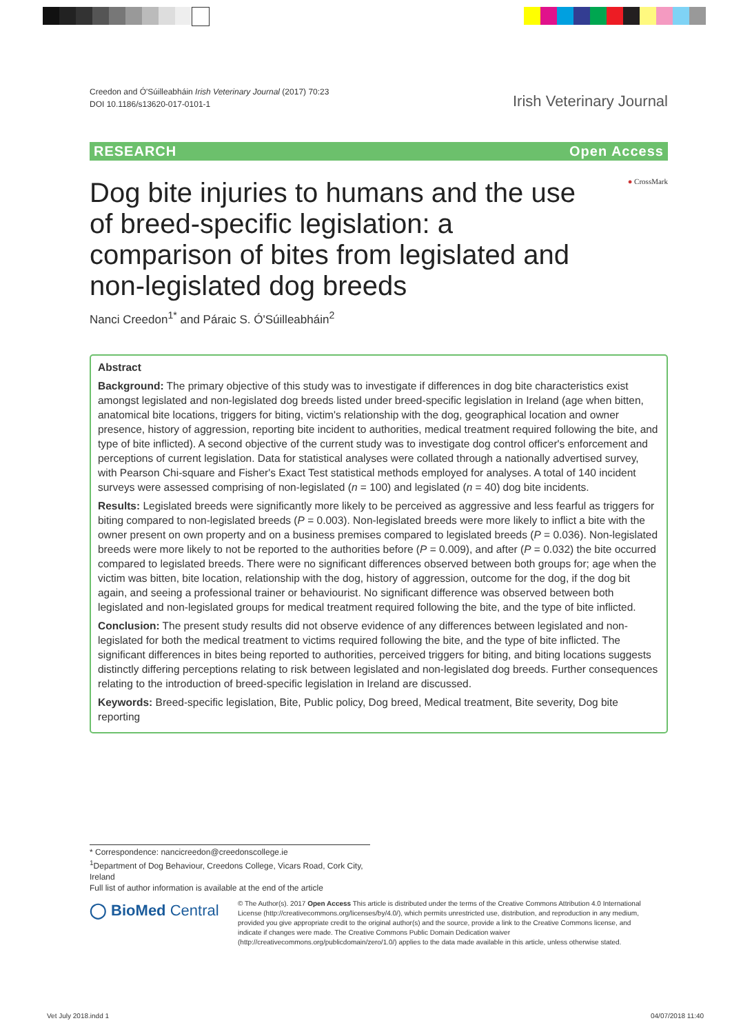Creedon and Ó'Súilleabháin Irish Veterinary Journal (2017) 70:23
DOI 10.1186/s13620-017-0101-1
Irish Veterinary Journal
RESEARCH Open Access
● CrossMark
Dog bite injuries to humans and the use of breed-specific legislation: a comparison of bites from legislated and non-legislated dog breeds
Nanci Creedon<sup>1*</sup> and Páraic S. Ó'Súilleabháin<sup>2</sup>
Abstract
Background: The primary objective of this study was to investigate if differences in dog bite characteristics exist amongst legislated and non-legislated dog breeds listed under breed-specific legislation in Ireland (age when bitten, anatomical bite locations, triggers for biting, victim's relationship with the dog, geographical location and owner presence, history of aggression, reporting bite incident to authorities, medical treatment required following the bite, and type of bite inflicted). A second objective of the current study was to investigate dog control officer's enforcement and perceptions of current legislation. Data for statistical analyses were collated through a nationally advertised survey, with Pearson Chi-square and Fisher's Exact Test statistical methods employed for analyses. A total of 140 incident surveys were assessed comprising of non-legislated (n = 100) and legislated (n = 40) dog bite incidents.
Results: Legislated breeds were significantly more likely to be perceived as aggressive and less fearful as triggers for biting compared to non-legislated breeds (P = 0.003). Non-legislated breeds were more likely to inflict a bite with the owner present on own property and on a business premises compared to legislated breeds (P = 0.036). Non-legislated breeds were more likely to not be reported to the authorities before (P = 0.009), and after (P = 0.032) the bite occurred compared to legislated breeds. There were no significant differences observed between both groups for; age when the victim was bitten, bite location, relationship with the dog, history of aggression, outcome for the dog, if the dog bit again, and seeing a professional trainer or behaviourist. No significant difference was observed between both legislated and non-legislated groups for medical treatment required following the bite, and the type of bite inflicted.
Conclusion: The present study results did not observe evidence of any differences between legislated and non-legislated for both the medical treatment to victims required following the bite, and the type of bite inflicted. The significant differences in bites being reported to authorities, perceived triggers for biting, and biting locations suggests distinctly differing perceptions relating to risk between legislated and non-legislated dog breeds. Further consequences relating to the introduction of breed-specific legislation in Ireland are discussed.
Keywords: Breed-specific legislation, Bite, Public policy, Dog breed, Medical treatment, Bite severity, Dog bite reporting
* Correspondence: nancicreedon@creedonscollege.ie
<sup>1</sup> Department of Dog Behaviour, Creedons College, Vicars Road, Cork City, Ireland
Full list of author information is available at the end of the article
◯ BioMed Central
© The Author(s). 2017 Open Access This article is distributed under the terms of the Creative Commons Attribution 4.0 International License (http://creativecommons.org/licenses/by/4.0/), which permits unrestricted use, distribution, and reproduction in any medium, provided you give appropriate credit to the original author(s) and the source, provide a link to the Creative Commons license, and indicate if changes were made. The Creative Commons Public Domain Dedication waiver (http://creativecommons.org/publicdomain/zero/1.0/) applies to the data made available in this article, unless otherwise stated.
Vet July 2018.indd 1 04/07/2018 11:40